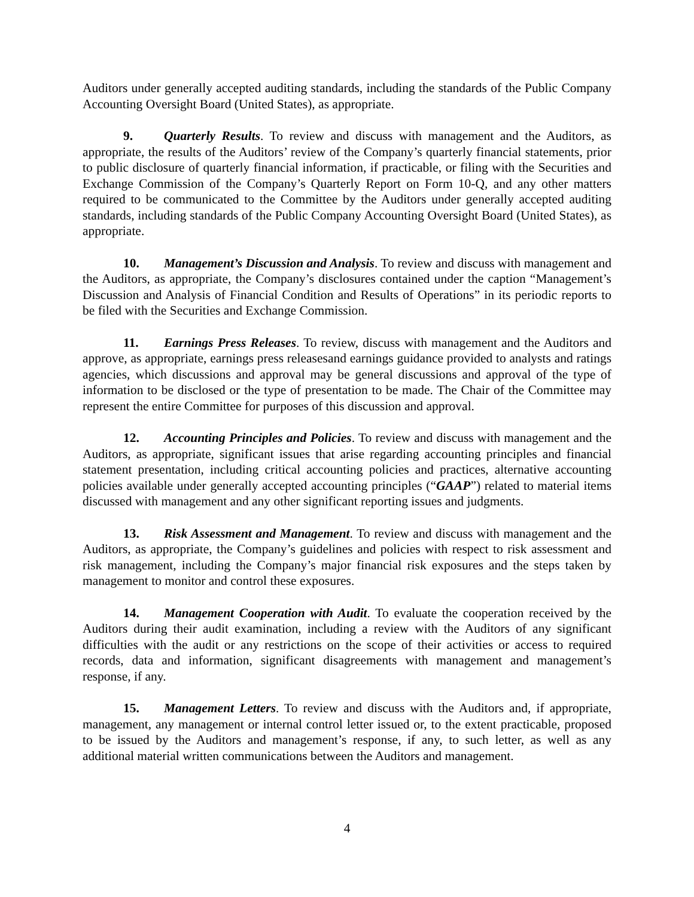Auditors under generally accepted auditing standards, including the standards of the Public Company Accounting Oversight Board (United States), as appropriate.
9. Quarterly Results. To review and discuss with management and the Auditors, as appropriate, the results of the Auditors’ review of the Company’s quarterly financial statements, prior to public disclosure of quarterly financial information, if practicable, or filing with the Securities and Exchange Commission of the Company’s Quarterly Report on Form 10-Q, and any other matters required to be communicated to the Committee by the Auditors under generally accepted auditing standards, including standards of the Public Company Accounting Oversight Board (United States), as appropriate.
10. Management’s Discussion and Analysis. To review and discuss with management and the Auditors, as appropriate, the Company’s disclosures contained under the caption “Management’s Discussion and Analysis of Financial Condition and Results of Operations” in its periodic reports to be filed with the Securities and Exchange Commission.
11. Earnings Press Releases. To review, discuss with management and the Auditors and approve, as appropriate, earnings press releasesand earnings guidance provided to analysts and ratings agencies, which discussions and approval may be general discussions and approval of the type of information to be disclosed or the type of presentation to be made. The Chair of the Committee may represent the entire Committee for purposes of this discussion and approval.
12. Accounting Principles and Policies. To review and discuss with management and the Auditors, as appropriate, significant issues that arise regarding accounting principles and financial statement presentation, including critical accounting policies and practices, alternative accounting policies available under generally accepted accounting principles (“GAAP”) related to material items discussed with management and any other significant reporting issues and judgments.
13. Risk Assessment and Management. To review and discuss with management and the Auditors, as appropriate, the Company’s guidelines and policies with respect to risk assessment and risk management, including the Company’s major financial risk exposures and the steps taken by management to monitor and control these exposures.
14. Management Cooperation with Audit. To evaluate the cooperation received by the Auditors during their audit examination, including a review with the Auditors of any significant difficulties with the audit or any restrictions on the scope of their activities or access to required records, data and information, significant disagreements with management and management’s response, if any.
15. Management Letters. To review and discuss with the Auditors and, if appropriate, management, any management or internal control letter issued or, to the extent practicable, proposed to be issued by the Auditors and management’s response, if any, to such letter, as well as any additional material written communications between the Auditors and management.
4